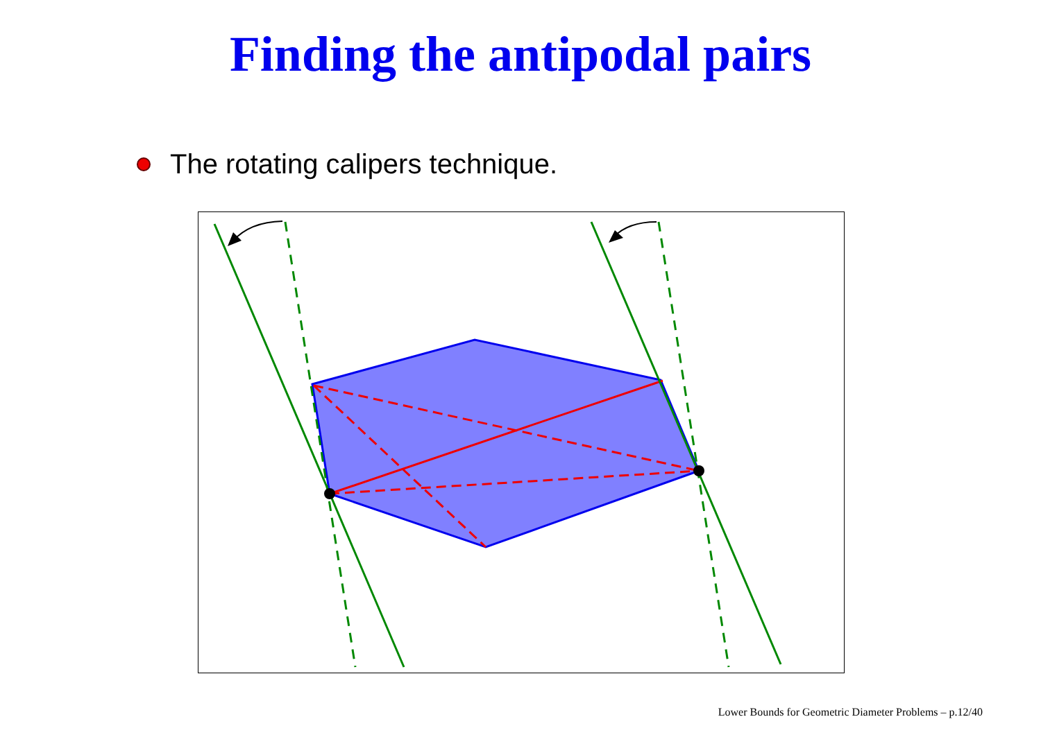Finding the antipodal pairs
The rotating calipers technique.
Lower Bounds for Geometric Diameter Problems – p.12/40